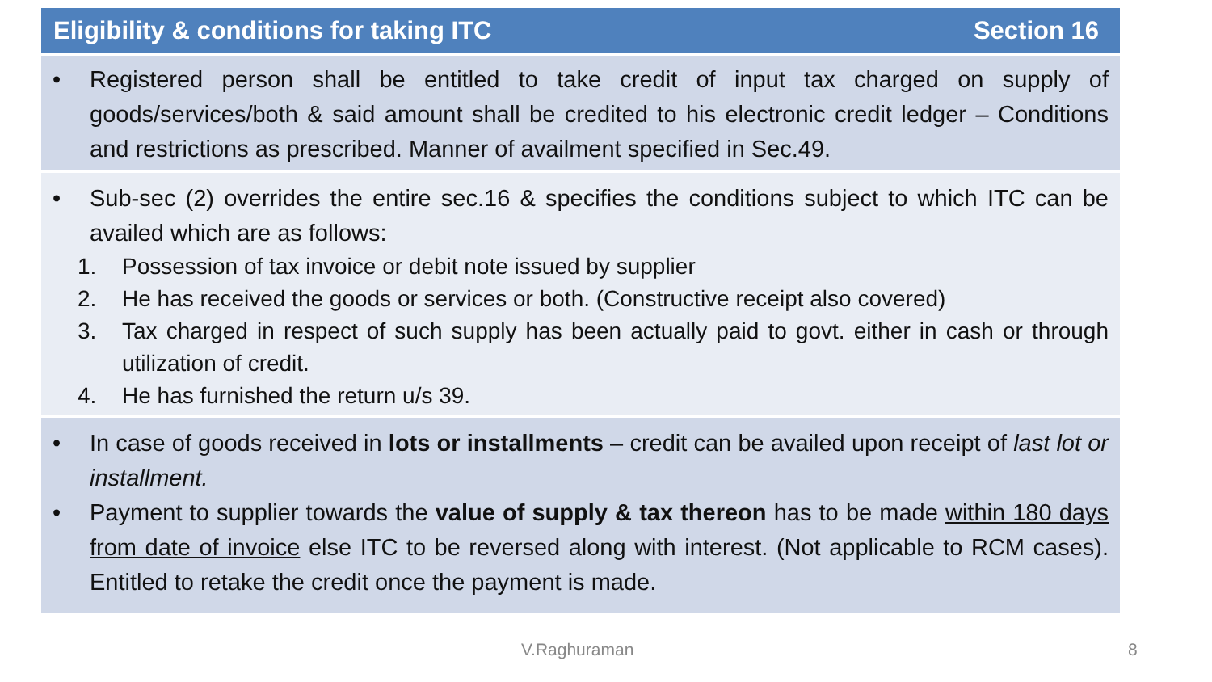Eligibility & conditions for taking ITC Section 16
• Registered person shall be entitled to take credit of input tax charged on supply of goods/services/both & said amount shall be credited to his electronic credit ledger – Conditions and restrictions as prescribed. Manner of availment specified in Sec.49.
• Sub-sec (2) overrides the entire sec.16 & specifies the conditions subject to which ITC can be availed which are as follows:
1. Possession of tax invoice or debit note issued by supplier
2. He has received the goods or services or both. (Constructive receipt also covered)
3. Tax charged in respect of such supply has been actually paid to govt. either in cash or through utilization of credit.
4. He has furnished the return u/s 39.
• In case of goods received in lots or installments – credit can be availed upon receipt of last lot or installment.
• Payment to supplier towards the value of supply & tax thereon has to be made within 180 days from date of invoice else ITC to be reversed along with interest. (Not applicable to RCM cases). Entitled to retake the credit once the payment is made.
V.Raghuraman 8